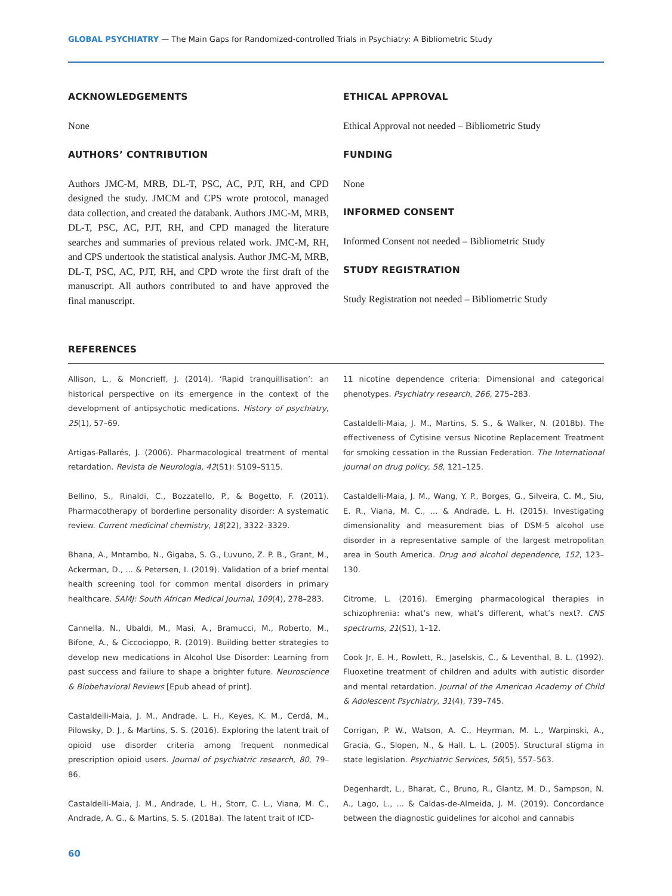GLOBAL PSYCHIATRY — The Main Gaps for Randomized-controlled Trials in Psychiatry: A Bibliometric Study
ACKNOWLEDGEMENTS
None
AUTHORS’ CONTRIBUTION
Authors JMC-M, MRB, DL-T, PSC, AC, PJT, RH, and CPD designed the study. JMCM and CPS wrote protocol, managed data collection, and created the databank. Authors JMC-M, MRB, DL-T, PSC, AC, PJT, RH, and CPD managed the literature searches and summaries of previous related work. JMC-M, RH, and CPS undertook the statistical analysis. Author JMC-M, MRB, DL-T, PSC, AC, PJT, RH, and CPD wrote the first draft of the manuscript. All authors contributed to and have approved the final manuscript.
ETHICAL APPROVAL
Ethical Approval not needed – Bibliometric Study
FUNDING
None
INFORMED CONSENT
Informed Consent not needed – Bibliometric Study
STUDY REGISTRATION
Study Registration not needed – Bibliometric Study
REFERENCES
Allison, L., & Moncrieff, J. (2014). ‘Rapid tranquillisation’: an historical perspective on its emergence in the context of the development of antipsychotic medications. History of psychiatry, 25(1), 57–69.
Artigas-Pallarés, J. (2006). Pharmacological treatment of mental retardation. Revista de Neurologia, 42(S1): S109–S115.
Bellino, S., Rinaldi, C., Bozzatello, P., & Bogetto, F. (2011). Pharmacotherapy of borderline personality disorder: A systematic review. Current medicinal chemistry, 18(22), 3322–3329.
Bhana, A., Mntambo, N., Gigaba, S. G., Luvuno, Z. P. B., Grant, M., Ackerman, D., ... & Petersen, I. (2019). Validation of a brief mental health screening tool for common mental disorders in primary healthcare. SAMJ: South African Medical Journal, 109(4), 278–283.
Cannella, N., Ubaldi, M., Masi, A., Bramucci, M., Roberto, M., Bifone, A., & Ciccocioppo, R. (2019). Building better strategies to develop new medications in Alcohol Use Disorder: Learning from past success and failure to shape a brighter future. Neuroscience & Biobehavioral Reviews [Epub ahead of print].
Castaldelli-Maia, J. M., Andrade, L. H., Keyes, K. M., Cerdá, M., Pilowsky, D. J., & Martins, S. S. (2016). Exploring the latent trait of opioid use disorder criteria among frequent nonmedical prescription opioid users. Journal of psychiatric research, 80, 79–86.
Castaldelli-Maia, J. M., Andrade, L. H., Storr, C. L., Viana, M. C., Andrade, A. G., & Martins, S. S. (2018a). The latent trait of ICD-
11 nicotine dependence criteria: Dimensional and categorical phenotypes. Psychiatry research, 266, 275–283.
Castaldelli-Maia, J. M., Martins, S. S., & Walker, N. (2018b). The effectiveness of Cytisine versus Nicotine Replacement Treatment for smoking cessation in the Russian Federation. The International journal on drug policy, 58, 121–125.
Castaldelli-Maia, J. M., Wang, Y. P., Borges, G., Silveira, C. M., Siu, E. R., Viana, M. C., ... & Andrade, L. H. (2015). Investigating dimensionality and measurement bias of DSM-5 alcohol use disorder in a representative sample of the largest metropolitan area in South America. Drug and alcohol dependence, 152, 123–130.
Citrome, L. (2016). Emerging pharmacological therapies in schizophrenia: what’s new, what’s different, what’s next?. CNS spectrums, 21(S1), 1–12.
Cook Jr, E. H., Rowlett, R., Jaselskis, C., & Leventhal, B. L. (1992). Fluoxetine treatment of children and adults with autistic disorder and mental retardation. Journal of the American Academy of Child & Adolescent Psychiatry, 31(4), 739–745.
Corrigan, P. W., Watson, A. C., Heyrman, M. L., Warpinski, A., Gracia, G., Slopen, N., & Hall, L. L. (2005). Structural stigma in state legislation. Psychiatric Services, 56(5), 557–563.
Degenhardt, L., Bharat, C., Bruno, R., Glantz, M. D., Sampson, N. A., Lago, L., ... & Caldas-de-Almeida, J. M. (2019). Concordance between the diagnostic guidelines for alcohol and cannabis
60